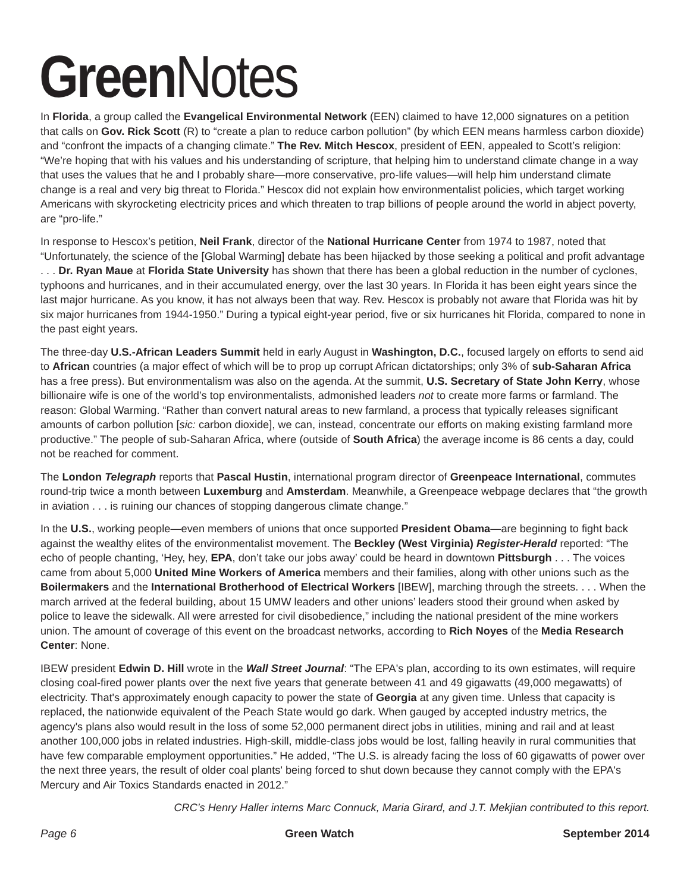Green Notes
In Florida, a group called the Evangelical Environmental Network (EEN) claimed to have 12,000 signatures on a petition that calls on Gov. Rick Scott (R) to “create a plan to reduce carbon pollution” (by which EEN means harmless carbon dioxide) and “confront the impacts of a changing climate.” The Rev. Mitch Hescox, president of EEN, appealed to Scott’s religion: “We’re hoping that with his values and his understanding of scripture, that helping him to understand climate change in a way that uses the values that he and I probably share—more conservative, pro-life values—will help him understand climate change is a real and very big threat to Florida.” Hescox did not explain how environmentalist policies, which target working Americans with skyrocketing electricity prices and which threaten to trap billions of people around the world in abject poverty, are “pro-life.”
In response to Hescox’s petition, Neil Frank, director of the National Hurricane Center from 1974 to 1987, noted that “Unfortunately, the science of the [Global Warming] debate has been hijacked by those seeking a political and profit advantage . . . Dr. Ryan Maue at Florida State University has shown that there has been a global reduction in the number of cyclones, typhoons and hurricanes, and in their accumulated energy, over the last 30 years. In Florida it has been eight years since the last major hurricane. As you know, it has not always been that way. Rev. Hescox is probably not aware that Florida was hit by six major hurricanes from 1944-1950.” During a typical eight-year period, five or six hurricanes hit Florida, compared to none in the past eight years.
The three-day U.S.-African Leaders Summit held in early August in Washington, D.C., focused largely on efforts to send aid to African countries (a major effect of which will be to prop up corrupt African dictatorships; only 3% of sub-Saharan Africa has a free press). But environmentalism was also on the agenda. At the summit, U.S. Secretary of State John Kerry, whose billionaire wife is one of the world’s top environmentalists, admonished leaders not to create more farms or farmland. The reason: Global Warming. “Rather than convert natural areas to new farmland, a process that typically releases significant amounts of carbon pollution [sic: carbon dioxide], we can, instead, concentrate our efforts on making existing farmland more productive.” The people of sub-Saharan Africa, where (outside of South Africa) the average income is 86 cents a day, could not be reached for comment.
The London Telegraph reports that Pascal Hustin, international program director of Greenpeace International, commutes round-trip twice a month between Luxemburg and Amsterdam. Meanwhile, a Greenpeace webpage declares that “the growth in aviation . . . is ruining our chances of stopping dangerous climate change.”
In the U.S., working people—even members of unions that once supported President Obama—are beginning to fight back against the wealthy elites of the environmentalist movement. The Beckley (West Virginia) Register-Herald reported: “The echo of people chanting, ‘Hey, hey, EPA, don’t take our jobs away’ could be heard in downtown Pittsburgh . . . The voices came from about 5,000 United Mine Workers of America members and their families, along with other unions such as the Boilermakers and the International Brotherhood of Electrical Workers [IBEW], marching through the streets. . . . When the march arrived at the federal building, about 15 UMW leaders and other unions’ leaders stood their ground when asked by police to leave the sidewalk. All were arrested for civil disobedience,” including the national president of the mine workers union. The amount of coverage of this event on the broadcast networks, according to Rich Noyes of the Media Research Center: None.
IBEW president Edwin D. Hill wrote in the Wall Street Journal: “The EPA's plan, according to its own estimates, will require closing coal-fired power plants over the next five years that generate between 41 and 49 gigawatts (49,000 megawatts) of electricity. That's approximately enough capacity to power the state of Georgia at any given time. Unless that capacity is replaced, the nationwide equivalent of the Peach State would go dark. When gauged by accepted industry metrics, the agency's plans also would result in the loss of some 52,000 permanent direct jobs in utilities, mining and rail and at least another 100,000 jobs in related industries. High-skill, middle-class jobs would be lost, falling heavily in rural communities that have few comparable employment opportunities.” He added, “The U.S. is already facing the loss of 60 gigawatts of power over the next three years, the result of older coal plants' being forced to shut down because they cannot comply with the EPA's Mercury and Air Toxics Standards enacted in 2012.”
CRC’s Henry Haller interns Marc Connuck, Maria Girard, and J.T. Mekjian contributed to this report.
Page 6 Green Watch September 2014